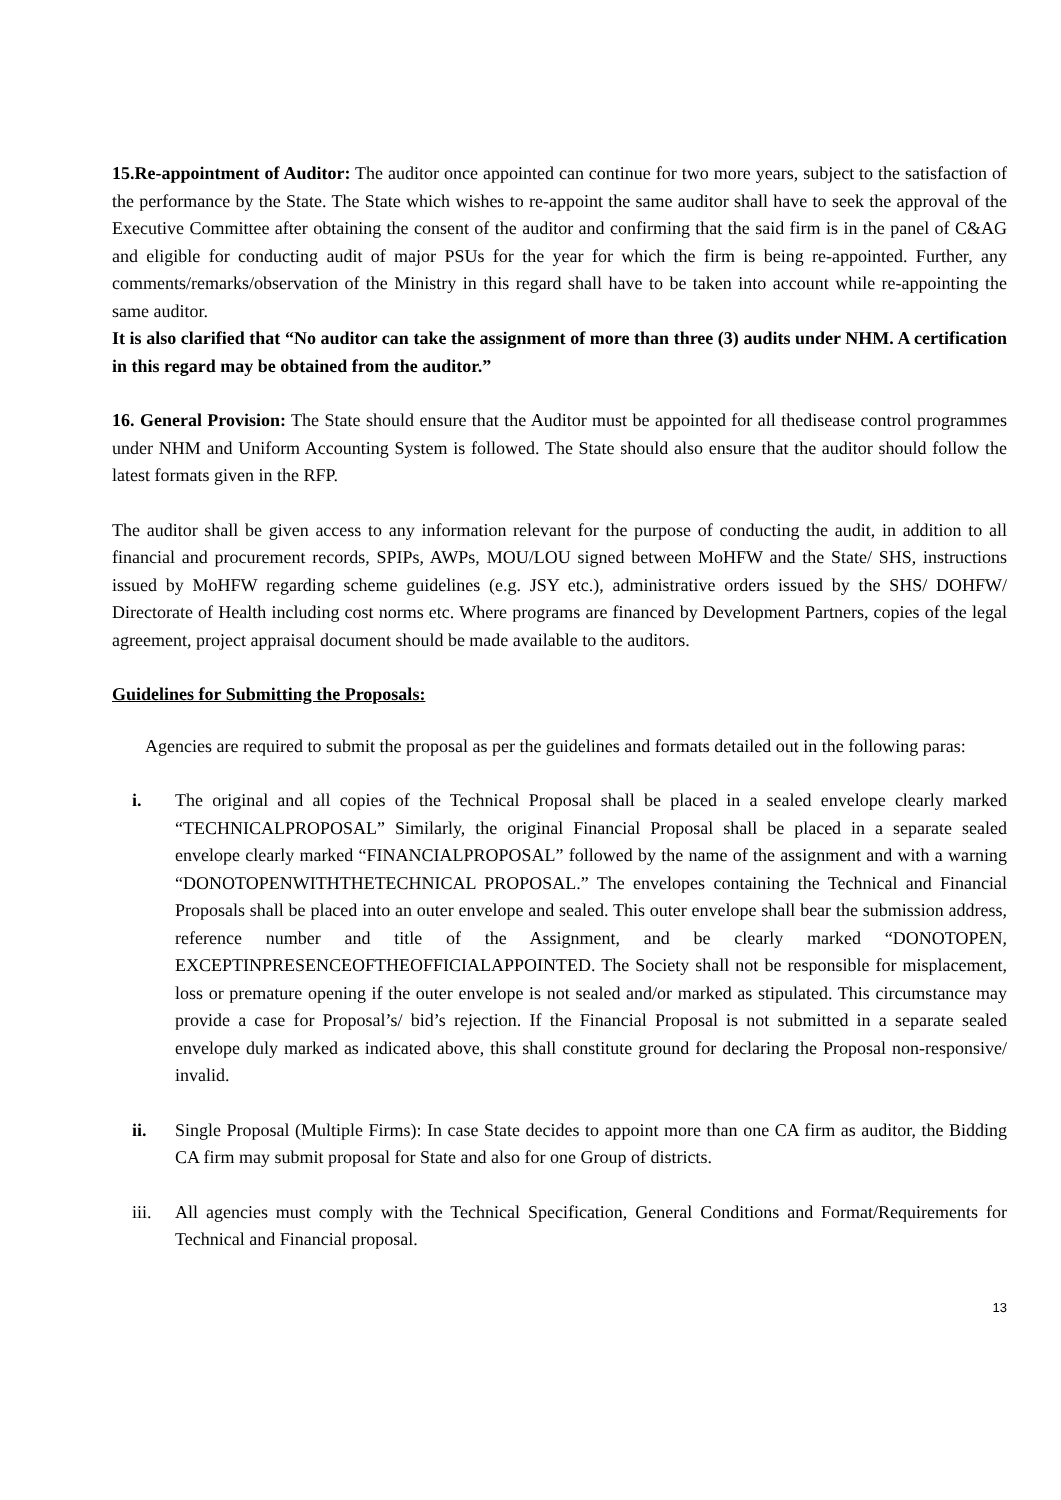15.Re-appointment of Auditor: The auditor once appointed can continue for two more years, subject to the satisfaction of the performance by the State. The State which wishes to re-appoint the same auditor shall have to seek the approval of the Executive Committee after obtaining the consent of the auditor and confirming that the said firm is in the panel of C&AG and eligible for conducting audit of major PSUs for the year for which the firm is being re-appointed. Further, any comments/remarks/observation of the Ministry in this regard shall have to be taken into account while re-appointing the same auditor.
It is also clarified that “No auditor can take the assignment of more than three (3) audits under NHM. A certification in this regard may be obtained from the auditor.”
16. General Provision: The State should ensure that the Auditor must be appointed for all thedisease control programmes under NHM and Uniform Accounting System is followed. The State should also ensure that the auditor should follow the latest formats given in the RFP.
The auditor shall be given access to any information relevant for the purpose of conducting the audit, in addition to all financial and procurement records, SPIPs, AWPs, MOU/LOU signed between MoHFW and the State/ SHS, instructions issued by MoHFW regarding scheme guidelines (e.g. JSY etc.), administrative orders issued by the SHS/ DOHFW/ Directorate of Health including cost norms etc. Where programs are financed by Development Partners, copies of the legal agreement, project appraisal document should be made available to the auditors.
Guidelines for Submitting the Proposals:
Agencies are required to submit the proposal as per the guidelines and formats detailed out in the following paras:
i. The original and all copies of the Technical Proposal shall be placed in a sealed envelope clearly marked “TECHNICALPROPOSAL” Similarly, the original Financial Proposal shall be placed in a separate sealed envelope clearly marked “FINANCIALPROPOSAL” followed by the name of the assignment and with a warning “DONOTOPENWITHTHETECHNICAL PROPOSAL.” The envelopes containing the Technical and Financial Proposals shall be placed into an outer envelope and sealed. This outer envelope shall bear the submission address, reference number and title of the Assignment, and be clearly marked “DONOTOPEN, EXCEPTINPRESENCEOFTHEOFFICIALAPPOINTED. The Society shall not be responsible for misplacement, loss or premature opening if the outer envelope is not sealed and/or marked as stipulated. This circumstance may provide a case for Proposal’s/ bid’s rejection. If the Financial Proposal is not submitted in a separate sealed envelope duly marked as indicated above, this shall constitute ground for declaring the Proposal non-responsive/ invalid.
ii. Single Proposal (Multiple Firms): In case State decides to appoint more than one CA firm as auditor, the Bidding CA firm may submit proposal for State and also for one Group of districts.
iii. All agencies must comply with the Technical Specification, General Conditions and Format/Requirements for Technical and Financial proposal.
13